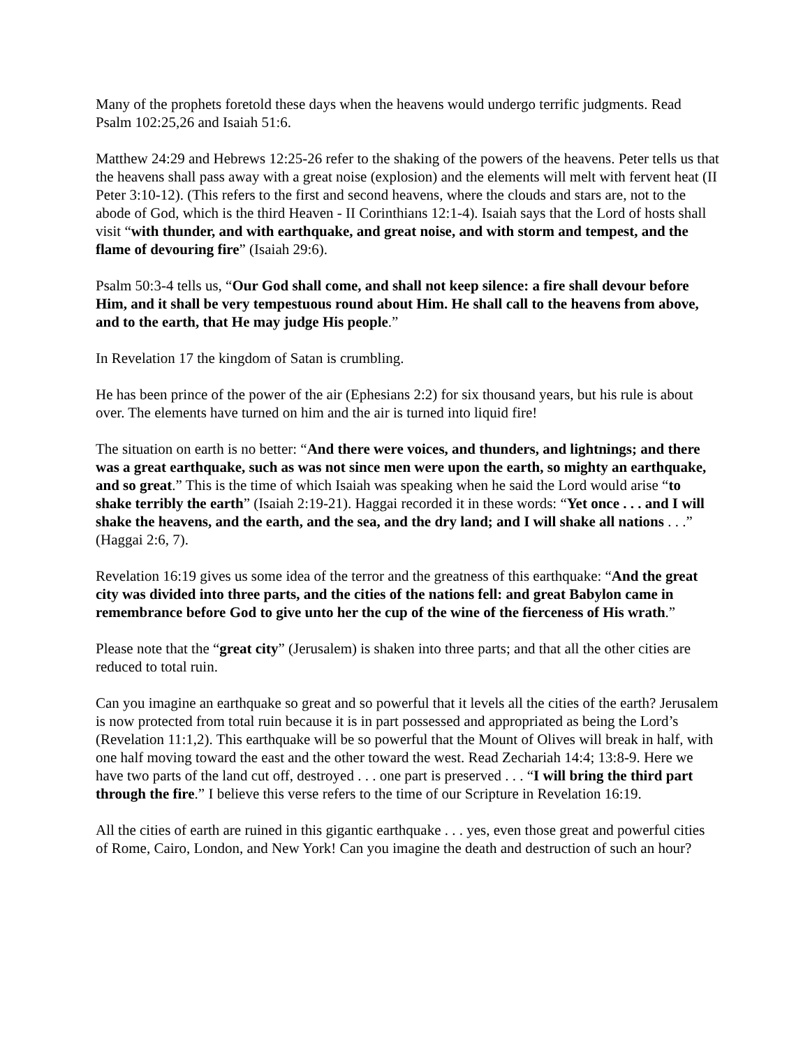Many of the prophets foretold these days when the heavens would undergo terrific judgments. Read Psalm 102:25,26 and Isaiah 51:6.
Matthew 24:29 and Hebrews 12:25-26 refer to the shaking of the powers of the heavens. Peter tells us that the heavens shall pass away with a great noise (explosion) and the elements will melt with fervent heat (II Peter 3:10-12). (This refers to the first and second heavens, where the clouds and stars are, not to the abode of God, which is the third Heaven - II Corinthians 12:1-4). Isaiah says that the Lord of hosts shall visit “with thunder, and with earthquake, and great noise, and with storm and tempest, and the flame of devouring fire” (Isaiah 29:6).
Psalm 50:3-4 tells us, “Our God shall come, and shall not keep silence: a fire shall devour before Him, and it shall be very tempestuous round about Him. He shall call to the heavens from above, and to the earth, that He may judge His people.”
In Revelation 17 the kingdom of Satan is crumbling.
He has been prince of the power of the air (Ephesians 2:2) for six thousand years, but his rule is about over. The elements have turned on him and the air is turned into liquid fire!
The situation on earth is no better: “And there were voices, and thunders, and lightnings; and there was a great earthquake, such as was not since men were upon the earth, so mighty an earthquake, and so great.” This is the time of which Isaiah was speaking when he said the Lord would arise “to shake terribly the earth” (Isaiah 2:19-21). Haggai recorded it in these words: “Yet once . . . and I will shake the heavens, and the earth, and the sea, and the dry land; and I will shake all nations . . .” (Haggai 2:6, 7).
Revelation 16:19 gives us some idea of the terror and the greatness of this earthquake: “And the great city was divided into three parts, and the cities of the nations fell: and great Babylon came in remembrance before God to give unto her the cup of the wine of the fierceness of His wrath.”
Please note that the “great city” (Jerusalem) is shaken into three parts; and that all the other cities are reduced to total ruin.
Can you imagine an earthquake so great and so powerful that it levels all the cities of the earth? Jerusalem is now protected from total ruin because it is in part possessed and appropriated as being the Lord’s (Revelation 11:1,2). This earthquake will be so powerful that the Mount of Olives will break in half, with one half moving toward the east and the other toward the west. Read Zechariah 14:4; 13:8-9. Here we have two parts of the land cut off, destroyed . . . one part is preserved . . . “I will bring the third part through the fire.” I believe this verse refers to the time of our Scripture in Revelation 16:19.
All the cities of earth are ruined in this gigantic earthquake . . . yes, even those great and powerful cities of Rome, Cairo, London, and New York! Can you imagine the death and destruction of such an hour?